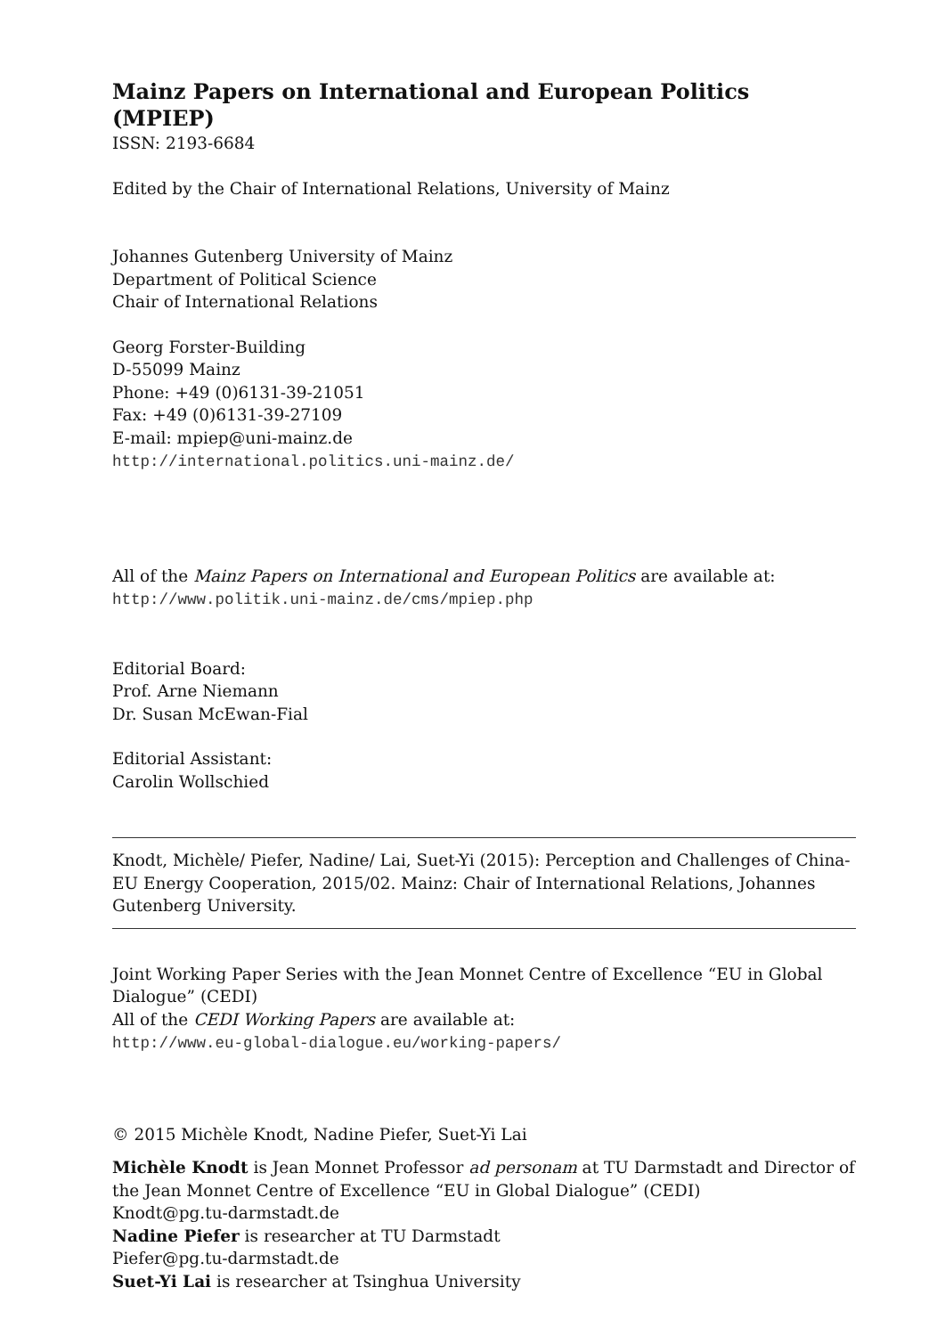Mainz Papers on International and European Politics (MPIEP)
ISSN: 2193-6684
Edited by the Chair of International Relations, University of Mainz
Johannes Gutenberg University of Mainz
Department of Political Science
Chair of International Relations
Georg Forster-Building
D-55099 Mainz
Phone: +49 (0)6131-39-21051
Fax: +49 (0)6131-39-27109
E-mail: mpiep@uni-mainz.de
http://international.politics.uni-mainz.de/
All of the Mainz Papers on International and European Politics are available at:
http://www.politik.uni-mainz.de/cms/mpiep.php
Editorial Board:
Prof. Arne Niemann
Dr. Susan McEwan-Fial
Editorial Assistant:
Carolin Wollschied
Knodt, Michèle/ Piefer, Nadine/ Lai, Suet-Yi (2015): Perception and Challenges of China-EU Energy Cooperation, 2015/02. Mainz: Chair of International Relations, Johannes Gutenberg University.
Joint Working Paper Series with the Jean Monnet Centre of Excellence “EU in Global Dialogue” (CEDI)
All of the CEDI Working Papers are available at:
http://www.eu-global-dialogue.eu/working-papers/
© 2015 Michèle Knodt, Nadine Piefer, Suet-Yi Lai
Michèle Knodt is Jean Monnet Professor ad personam at TU Darmstadt and Director of the Jean Monnet Centre of Excellence “EU in Global Dialogue” (CEDI)
Knodt@pg.tu-darmstadt.de
Nadine Piefer is researcher at TU Darmstadt
Piefer@pg.tu-darmstadt.de
Suet-Yi Lai is researcher at Tsinghua University